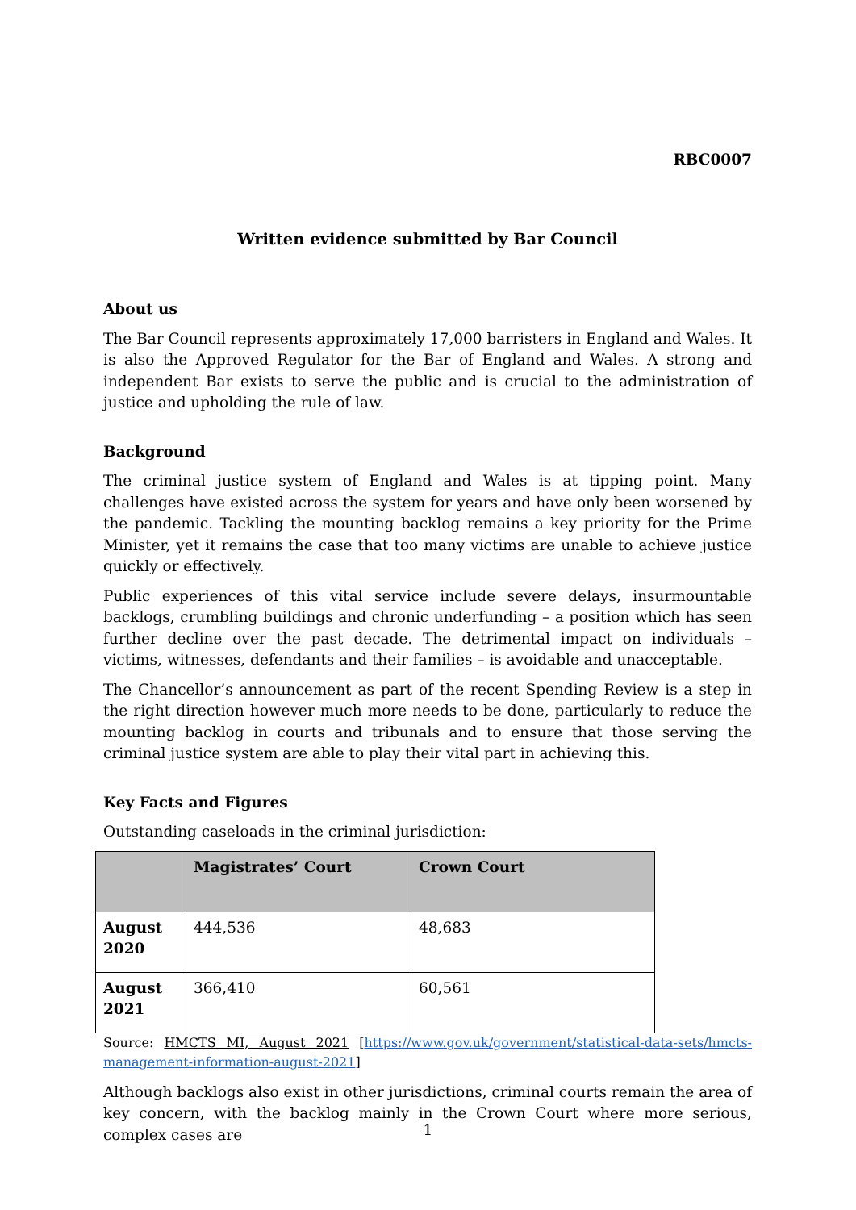RBC0007
Written evidence submitted by Bar Council
About us
The Bar Council represents approximately 17,000 barristers in England and Wales. It is also the Approved Regulator for the Bar of England and Wales. A strong and independent Bar exists to serve the public and is crucial to the administration of justice and upholding the rule of law.
Background
The criminal justice system of England and Wales is at tipping point. Many challenges have existed across the system for years and have only been worsened by the pandemic. Tackling the mounting backlog remains a key priority for the Prime Minister, yet it remains the case that too many victims are unable to achieve justice quickly or effectively.
Public experiences of this vital service include severe delays, insurmountable backlogs, crumbling buildings and chronic underfunding – a position which has seen further decline over the past decade. The detrimental impact on individuals – victims, witnesses, defendants and their families – is avoidable and unacceptable.
The Chancellor’s announcement as part of the recent Spending Review is a step in the right direction however much more needs to be done, particularly to reduce the mounting backlog in courts and tribunals and to ensure that those serving the criminal justice system are able to play their vital part in achieving this.
Key Facts and Figures
Outstanding caseloads in the criminal jurisdiction:
| | Magistrates’ Court | Crown Court |
| --- | --- | --- |
| August 2020 | 444,536 | 48,683 |
| August 2021 | 366,410 | 60,561 |
Source: HMCTS MI, August 2021 [https://www.gov.uk/government/statistical-data-sets/hmcts-management-information-august-2021]
Although backlogs also exist in other jurisdictions, criminal courts remain the area of key concern, with the backlog mainly in the Crown Court where more serious, complex cases are
1